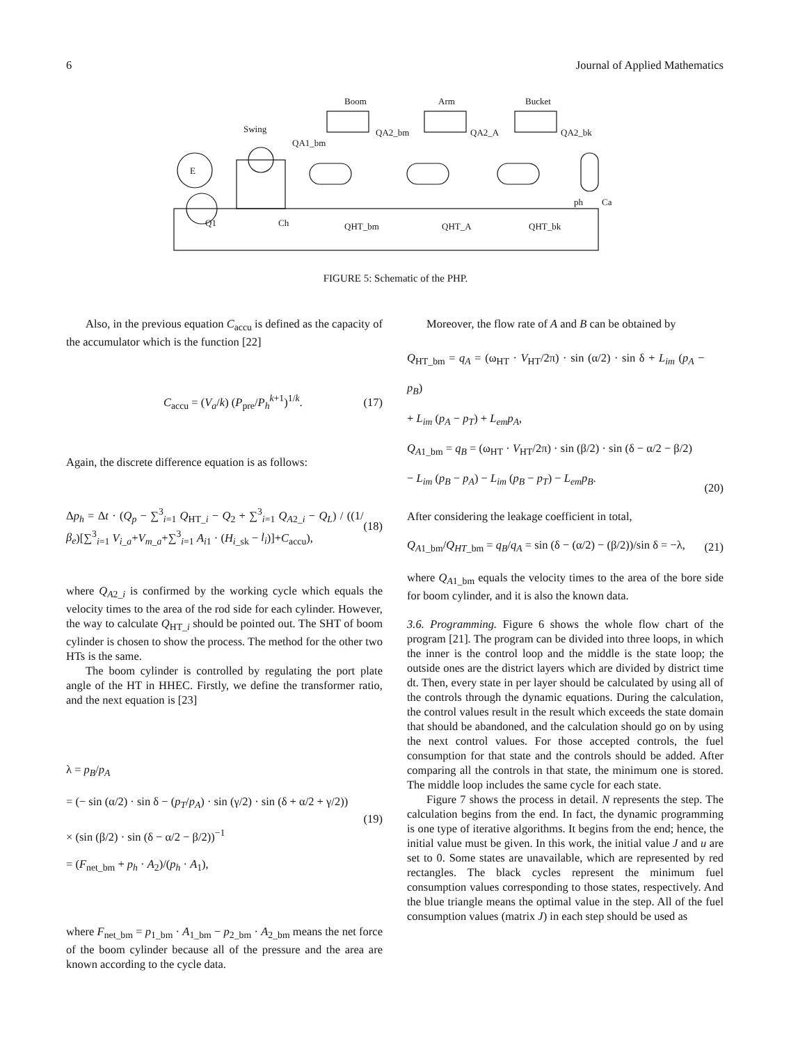6 Journal of Applied Mathematics
Boom
Arm
Bucket
Swing
E
QA1_bm
QA2_bm
QA2_A
QA2_bk
QHT_bm
QHT_A
QHT_bk
Q1
Ch
Ca
ph
FIGURE 5: Schematic of the PHP.
Also, in the previous equation C<sub>accu</sub> is defined as the capacity of the accumulator which is the function [22]
C<sub>accu</sub> = (V<sub>a</sub>/k) (P<sub>pre</sub>/P<sub>h</sub><sup>k+1</sup>)<sup>1/k</sup>. (17)
Again, the discrete difference equation is as follows:
Δp<sub>h</sub> = Δt · (Q<sub>p</sub> − ∑<sup>3</sup><sub>i=1</sub> Q<sub>HT_i</sub> − Q<sub>2</sub> + ∑<sup>3</sup><sub>i=1</sub> Q<sub>A2_i</sub> − Q<sub>L</sub>) / ((1/β<sub>e</sub>)[∑<sup>3</sup><sub>i=1</sub> V<sub>i_a</sub>+V<sub>m_a</sub>+∑<sup>3</sup><sub>i=1</sub> A<sub>i1</sub> · (H<sub>i_sk</sub> − l<sub>i</sub>)]+C<sub>accu</sub>), (18)
where Q<sub>A2_i</sub> is confirmed by the working cycle which equals the velocity times to the area of the rod side for each cylinder. However, the way to calculate Q<sub>HT_i</sub> should be pointed out. The SHT of boom cylinder is chosen to show the process. The method for the other two HTs is the same.
The boom cylinder is controlled by regulating the port plate angle of the HT in HHEC. Firstly, we define the transformer ratio, and the next equation is [23]
λ = p<sub>B</sub>/p<sub>A</sub>
= (− sin (α/2) · sin δ − (p<sub>T</sub>/p<sub>A</sub>) · sin (γ/2) · sin (δ + α/2 + γ/2))
× (sin (β/2) · sin (δ − α/2 − β/2))<sup>−1</sup>
= (F<sub>net_bm</sub> + p<sub>h</sub> · A<sub>2</sub>)/(p<sub>h</sub> · A<sub>1</sub>), (19)
where F<sub>net_bm</sub> = p<sub>1_bm</sub> · A<sub>1_bm</sub> − p<sub>2_bm</sub> · A<sub>2_bm</sub> means the net force of the boom cylinder because all of the pressure and the area are known according to the cycle data.
Moreover, the flow rate of A and B can be obtained by
Q<sub>HT_bm</sub> = q<sub>A</sub> = (ω<sub>HT</sub> · V<sub>HT</sub>/2π) · sin (α/2) · sin δ + L<sub>im</sub> (p<sub>A</sub> − p<sub>B</sub>)
+ L<sub>im</sub> (p<sub>A</sub> − p<sub>T</sub>) + L<sub>em</sub>p<sub>A</sub>,
Q<sub>A1_bm</sub> = q<sub>B</sub> = (ω<sub>HT</sub> · V<sub>HT</sub>/2π) · sin (β/2) · sin (δ − α/2 − β/2)
− L<sub>im</sub> (p<sub>B</sub> − p<sub>A</sub>) − L<sub>im</sub> (p<sub>B</sub> − p<sub>T</sub>) − L<sub>em</sub>p<sub>B</sub>. (20)
After considering the leakage coefficient in total,
Q<sub>A1_bm</sub>/Q<sub>HT_bm</sub> = q<sub>B</sub>/q<sub>A</sub> = sin (δ − (α/2) − (β/2))/sin δ = −λ, (21)
where Q<sub>A1_bm</sub> equals the velocity times to the area of the bore side for boom cylinder, and it is also the known data.
3.6. Programming. Figure 6 shows the whole flow chart of the program [21]. The program can be divided into three loops, in which the inner is the control loop and the middle is the state loop; the outside ones are the district layers which are divided by district time dt. Then, every state in per layer should be calculated by using all of the controls through the dynamic equations. During the calculation, the control values result in the result which exceeds the state domain that should be abandoned, and the calculation should go on by using the next control values. For those accepted controls, the fuel consumption for that state and the controls should be added. After comparing all the controls in that state, the minimum one is stored. The middle loop includes the same cycle for each state.
Figure 7 shows the process in detail. N represents the step. The calculation begins from the end. In fact, the dynamic programming is one type of iterative algorithms. It begins from the end; hence, the initial value must be given. In this work, the initial value J and u are set to 0. Some states are unavailable, which are represented by red rectangles. The black cycles represent the minimum fuel consumption values corresponding to those states, respectively. And the blue triangle means the optimal value in the step. All of the fuel consumption values (matrix J) in each step should be used as